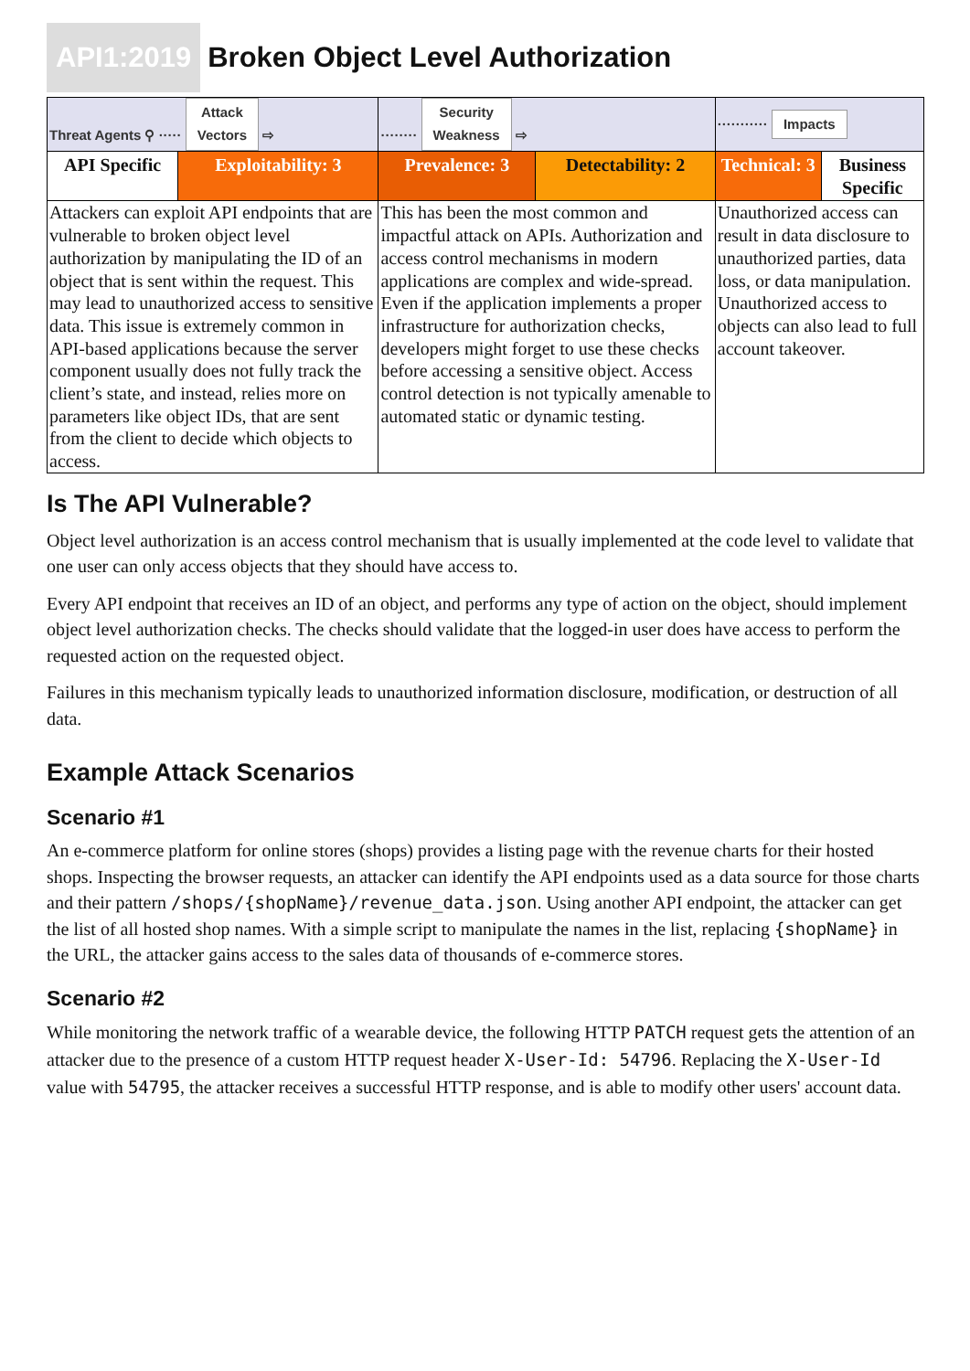API1:2019 Broken Object Level Authorization
| Threat Agents ⚲ ····· Attack Vectors ⇨ | | ········ Security Weakness ⇨ | | ··········· Impacts | |
| API Specific | Exploitability: 3 | Prevalence: 3 | Detectability: 2 | Technical: 3 | Business Specific |
| Attackers can exploit API endpoints that are vulnerable to broken object level authorization by manipulating the ID of an object that is sent within the request. This may lead to unauthorized access to sensitive data. This issue is extremely common in API-based applications because the server component usually does not fully track the client’s state, and instead, relies more on parameters like object IDs, that are sent from the client to decide which objects to access. | | This has been the most common and impactful attack on APIs. Authorization and access control mechanisms in modern applications are complex and wide-spread. Even if the application implements a proper infrastructure for authorization checks, developers might forget to use these checks before accessing a sensitive object. Access control detection is not typically amenable to automated static or dynamic testing. | | Unauthorized access can result in data disclosure to unauthorized parties, data loss, or data manipulation. Unauthorized access to objects can also lead to full account takeover. | |
Is The API Vulnerable?
Object level authorization is an access control mechanism that is usually implemented at the code level to validate that one user can only access objects that they should have access to.
Every API endpoint that receives an ID of an object, and performs any type of action on the object, should implement object level authorization checks. The checks should validate that the logged-in user does have access to perform the requested action on the requested object.
Failures in this mechanism typically leads to unauthorized information disclosure, modification, or destruction of all data.
Example Attack Scenarios
Scenario #1
An e-commerce platform for online stores (shops) provides a listing page with the revenue charts for their hosted shops. Inspecting the browser requests, an attacker can identify the API endpoints used as a data source for those charts and their pattern /shops/{shopName}/revenue_data.json. Using another API endpoint, the attacker can get the list of all hosted shop names. With a simple script to manipulate the names in the list, replacing {shopName} in the URL, the attacker gains access to the sales data of thousands of e-commerce stores.
Scenario #2
While monitoring the network traffic of a wearable device, the following HTTP PATCH request gets the attention of an attacker due to the presence of a custom HTTP request header X-User-Id: 54796. Replacing the X-User-Id value with 54795, the attacker receives a successful HTTP response, and is able to modify other users' account data.